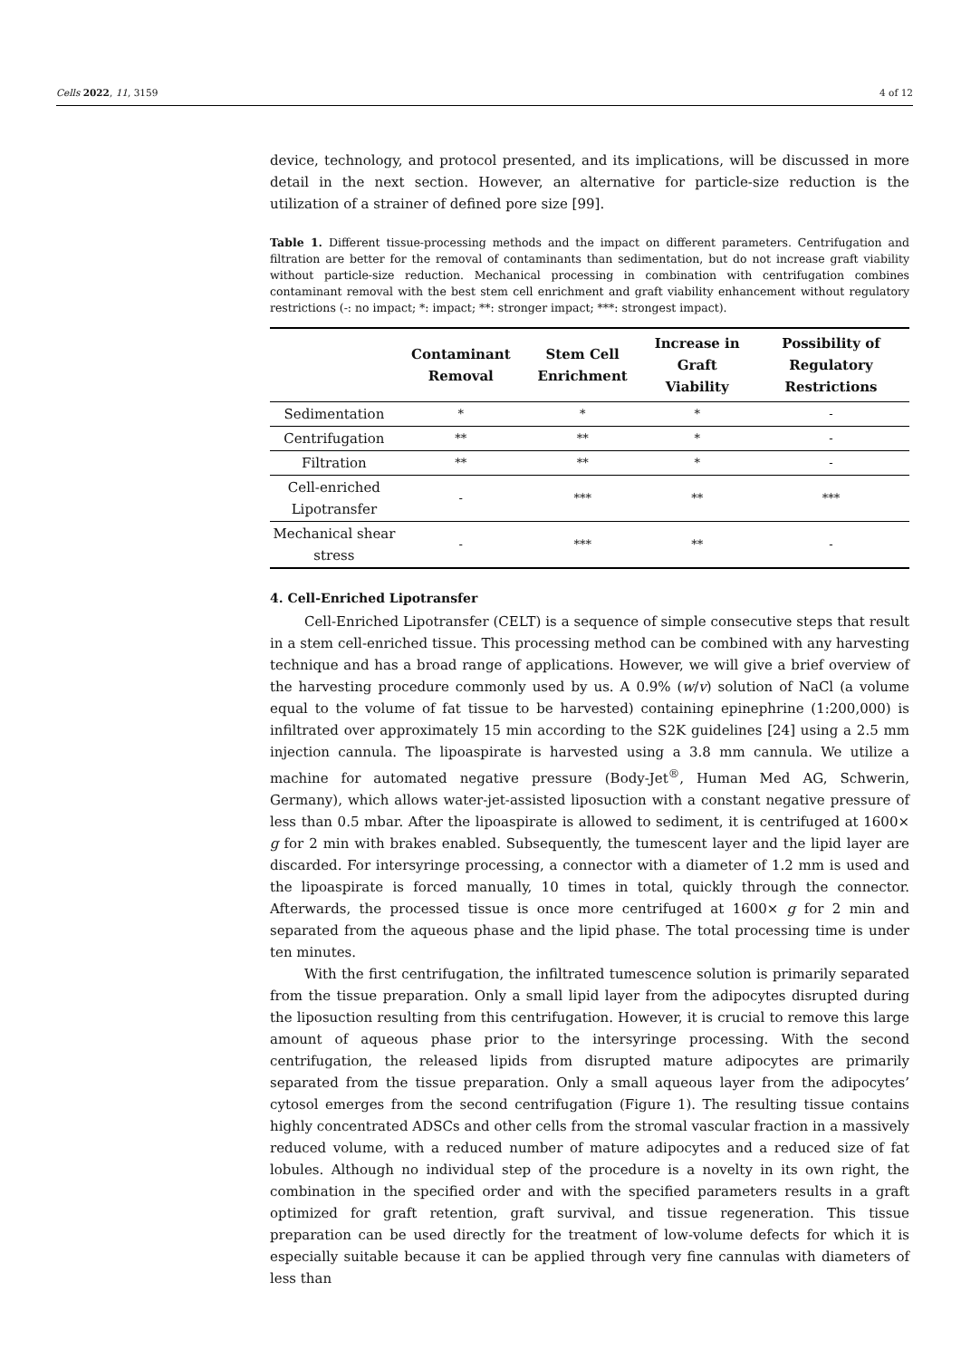Cells 2022, 11, 3159 4 of 12
device, technology, and protocol presented, and its implications, will be discussed in more detail in the next section. However, an alternative for particle-size reduction is the utilization of a strainer of defined pore size [99].
Table 1. Different tissue-processing methods and the impact on different parameters. Centrifugation and filtration are better for the removal of contaminants than sedimentation, but do not increase graft viability without particle-size reduction. Mechanical processing in combination with centrifugation combines contaminant removal with the best stem cell enrichment and graft viability enhancement without regulatory restrictions (-: no impact; *: impact; **: stronger impact; ***: strongest impact).
| | Contaminant Removal | Stem Cell Enrichment | Increase in Graft Viability | Possibility of Regulatory Restrictions |
| --- | --- | --- | --- | --- |
| Sedimentation | * | * | * | - |
| Centrifugation | ** | ** | * | - |
| Filtration | ** | ** | * | - |
| Cell-enriched Lipotransfer | - | *** | ** | *** |
| Mechanical shear stress | - | *** | ** | - |
4. Cell-Enriched Lipotransfer
Cell-Enriched Lipotransfer (CELT) is a sequence of simple consecutive steps that result in a stem cell-enriched tissue. This processing method can be combined with any harvesting technique and has a broad range of applications. However, we will give a brief overview of the harvesting procedure commonly used by us. A 0.9% (w/v) solution of NaCl (a volume equal to the volume of fat tissue to be harvested) containing epinephrine (1:200,000) is infiltrated over approximately 15 min according to the S2K guidelines [24] using a 2.5 mm injection cannula. The lipoaspirate is harvested using a 3.8 mm cannula. We utilize a machine for automated negative pressure (Body-Jet<sup>®</sup>, Human Med AG, Schwerin, Germany), which allows water-jet-assisted liposuction with a constant negative pressure of less than 0.5 mbar. After the lipoaspirate is allowed to sediment, it is centrifuged at 1600× g for 2 min with brakes enabled. Subsequently, the tumescent layer and the lipid layer are discarded. For intersyringe processing, a connector with a diameter of 1.2 mm is used and the lipoaspirate is forced manually, 10 times in total, quickly through the connector. Afterwards, the processed tissue is once more centrifuged at 1600× g for 2 min and separated from the aqueous phase and the lipid phase. The total processing time is under ten minutes.
With the first centrifugation, the infiltrated tumescence solution is primarily separated from the tissue preparation. Only a small lipid layer from the adipocytes disrupted during the liposuction resulting from this centrifugation. However, it is crucial to remove this large amount of aqueous phase prior to the intersyringe processing. With the second centrifugation, the released lipids from disrupted mature adipocytes are primarily separated from the tissue preparation. Only a small aqueous layer from the adipocytes’ cytosol emerges from the second centrifugation (Figure 1). The resulting tissue contains highly concentrated ADSCs and other cells from the stromal vascular fraction in a massively reduced volume, with a reduced number of mature adipocytes and a reduced size of fat lobules. Although no individual step of the procedure is a novelty in its own right, the combination in the specified order and with the specified parameters results in a graft optimized for graft retention, graft survival, and tissue regeneration. This tissue preparation can be used directly for the treatment of low-volume defects for which it is especially suitable because it can be applied through very fine cannulas with diameters of less than